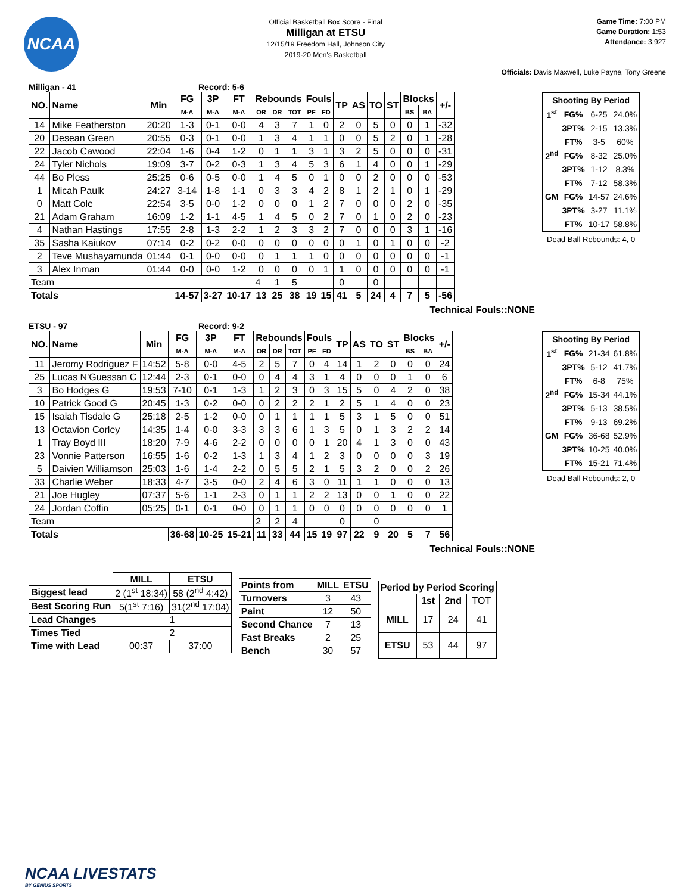NCAA
Official Basketball Box Score - Final
Milligan at ETSU
12/15/19 Freedom Hall, Johnson City
2019-20 Men's Basketball
Game Time: 7:00 PM
Game Duration: 1:53
Attendance: 3,927
Officials: Davis Maxwell, Luke Payne, Tony Greene
Milligan - 41 Record: 5-6
| NO. | Name | Min | FG | 3P | FT | Rebounds | | | Fouls | | TP | AS | TO | ST | Blocks | | +/- |
| --- | --- | --- | --- | --- | --- | --- | --- | --- | --- | --- | --- | --- | --- | --- | --- | --- | --- |
| | | | M-A | M-A | M-A | OR | DR | TOT | PF | FD | | | | | BS | BA | |
| 14 | Mike Featherston | 20:20 | 1-3 | 0-1 | 0-0 | 4 | 3 | 7 | 1 | 0 | 2 | 0 | 5 | 0 | 0 | 1 | -32 |
| 20 | Desean Green | 20:55 | 0-3 | 0-1 | 0-0 | 1 | 3 | 4 | 1 | 1 | 0 | 0 | 5 | 2 | 0 | 1 | -28 |
| 22 | Jacob Cawood | 22:04 | 1-6 | 0-4 | 1-2 | 0 | 1 | 1 | 3 | 1 | 3 | 2 | 5 | 0 | 0 | 0 | -31 |
| 24 | Tyler Nichols | 19:09 | 3-7 | 0-2 | 0-3 | 1 | 3 | 4 | 5 | 3 | 6 | 1 | 4 | 0 | 0 | 1 | -29 |
| 44 | Bo Pless | 25:25 | 0-6 | 0-5 | 0-0 | 1 | 4 | 5 | 0 | 1 | 0 | 0 | 2 | 0 | 0 | 0 | -53 |
| 1 | Micah Paulk | 24:27 | 3-14 | 1-8 | 1-1 | 0 | 3 | 3 | 4 | 2 | 8 | 1 | 2 | 1 | 0 | 1 | -29 |
| 0 | Matt Cole | 22:54 | 3-5 | 0-0 | 1-2 | 0 | 0 | 0 | 1 | 2 | 7 | 0 | 0 | 0 | 2 | 0 | -35 |
| 21 | Adam Graham | 16:09 | 1-2 | 1-1 | 4-5 | 1 | 4 | 5 | 0 | 2 | 7 | 0 | 1 | 0 | 2 | 0 | -23 |
| 4 | Nathan Hastings | 17:55 | 2-8 | 1-3 | 2-2 | 1 | 2 | 3 | 3 | 2 | 7 | 0 | 0 | 0 | 3 | 1 | -16 |
| 35 | Sasha Kaiukov | 07:14 | 0-2 | 0-2 | 0-0 | 0 | 0 | 0 | 0 | 0 | 0 | 1 | 0 | 1 | 0 | 0 | -2 |
| 2 | Teve Mushayamunda | 01:44 | 0-1 | 0-0 | 0-0 | 0 | 1 | 1 | 1 | 0 | 0 | 0 | 0 | 0 | 0 | 0 | -1 |
| 3 | Alex Inman | 01:44 | 0-0 | 0-0 | 1-2 | 0 | 0 | 0 | 0 | 1 | 1 | 0 | 0 | 0 | 0 | 0 | -1 |
| Team | | | | | | 4 | 1 | 5 | | | 0 | | 0 | | | | |
| Totals | | | 14-57 | 3-27 | 10-17 | 13 | 25 | 38 | 19 | 15 | 41 | 5 | 24 | 4 | 7 | 5 | -56 |
Technical Fouls::NONE
| Shooting By Period | | | |
| 1<sup>st</sup> | FG% | 6-25 | 24.0% |
| | 3PT% | 2-15 | 13.3% |
| | FT% | 3-5 | 60% |
| 2<sup>nd</sup> | FG% | 8-32 | 25.0% |
| | 3PT% | 1-12 | 8.3% |
| | FT% | 7-12 | 58.3% |
| GM | FG% | 14-57 | 24.6% |
| | 3PT% | 3-27 | 11.1% |
| | FT% | 10-17 | 58.8% |
Dead Ball Rebounds: 4, 0
ETSU - 97 Record: 9-2
| NO. | Name | Min | FG | 3P | FT | Rebounds | | | Fouls | | TP | AS | TO | ST | Blocks | | +/- |
| --- | --- | --- | --- | --- | --- | --- | --- | --- | --- | --- | --- | --- | --- | --- | --- | --- | --- |
| | | | M-A | M-A | M-A | OR | DR | TOT | PF | FD | | | | | BS | BA | |
| 11 | Jeromy Rodriguez F | 14:52 | 5-8 | 0-0 | 4-5 | 2 | 5 | 7 | 0 | 4 | 14 | 1 | 2 | 0 | 0 | 0 | 24 |
| 25 | Lucas N'Guessan C | 12:44 | 2-3 | 0-1 | 0-0 | 0 | 4 | 4 | 3 | 1 | 4 | 0 | 0 | 0 | 1 | 0 | 6 |
| 3 | Bo Hodges G | 19:53 | 7-10 | 0-1 | 1-3 | 1 | 2 | 3 | 0 | 3 | 15 | 5 | 0 | 4 | 2 | 0 | 38 |
| 10 | Patrick Good G | 20:45 | 1-3 | 0-2 | 0-0 | 0 | 2 | 2 | 2 | 1 | 2 | 5 | 1 | 4 | 0 | 0 | 23 |
| 15 | Isaiah Tisdale G | 25:18 | 2-5 | 1-2 | 0-0 | 0 | 1 | 1 | 1 | 1 | 5 | 3 | 1 | 5 | 0 | 0 | 51 |
| 13 | Octavion Corley | 14:35 | 1-4 | 0-0 | 3-3 | 3 | 3 | 6 | 1 | 3 | 5 | 0 | 1 | 3 | 2 | 2 | 14 |
| 1 | Tray Boyd III | 18:20 | 7-9 | 4-6 | 2-2 | 0 | 0 | 0 | 0 | 1 | 20 | 4 | 1 | 3 | 0 | 0 | 43 |
| 23 | Vonnie Patterson | 16:55 | 1-6 | 0-2 | 1-3 | 1 | 3 | 4 | 1 | 2 | 3 | 0 | 0 | 0 | 0 | 3 | 19 |
| 5 | Daivien Williamson | 25:03 | 1-6 | 1-4 | 2-2 | 0 | 5 | 5 | 2 | 1 | 5 | 3 | 2 | 0 | 0 | 2 | 26 |
| 33 | Charlie Weber | 18:33 | 4-7 | 3-5 | 0-0 | 2 | 4 | 6 | 3 | 0 | 11 | 1 | 1 | 0 | 0 | 0 | 13 |
| 21 | Joe Hugley | 07:37 | 5-6 | 1-1 | 2-3 | 0 | 1 | 1 | 2 | 2 | 13 | 0 | 0 | 1 | 0 | 0 | 22 |
| 24 | Jordan Coffin | 05:25 | 0-1 | 0-1 | 0-0 | 0 | 1 | 1 | 0 | 0 | 0 | 0 | 0 | 0 | 0 | 0 | 1 |
| Team | | | | | | 2 | 2 | 4 | | | 0 | | 0 | | | | |
| Totals | | | 36-68 | 10-25 | 15-21 | 11 | 33 | 44 | 15 | 19 | 97 | 22 | 9 | 20 | 5 | 7 | 56 |
Technical Fouls::NONE
| Shooting By Period | | | |
| 1<sup>st</sup> | FG% | 21-34 | 61.8% |
| | 3PT% | 5-12 | 41.7% |
| | FT% | 6-8 | 75% |
| 2<sup>nd</sup> | FG% | 15-34 | 44.1% |
| | 3PT% | 5-13 | 38.5% |
| | FT% | 9-13 | 69.2% |
| GM | FG% | 36-68 | 52.9% |
| | 3PT% | 10-25 | 40.0% |
| | FT% | 15-21 | 71.4% |
Dead Ball Rebounds: 2, 0
| | MILL | ETSU |
| Biggest lead | 2 (1<sup>st</sup> 18:34) | 58 (2<sup>nd</sup> 4:42) |
| Best Scoring Run | 5(1<sup>st</sup> 7:16) | 31(2<sup>nd</sup> 17:04) |
| Lead Changes | 1 | |
| Times Tied | 2 | |
| Time with Lead | 00:37 | 37:00 |
| Points from | MILL | ETSU |
| Turnovers | 3 | 43 |
| Paint | 12 | 50 |
| Second Chance | 7 | 13 |
| Fast Breaks | 2 | 25 |
| Bench | 30 | 57 |
| Period by Period Scoring | | | |
| --- | --- | --- | --- |
| | 1st | 2nd | TOT |
| MILL | 17 | 24 | 41 |
| ETSU | 53 | 44 | 97 |
NCAA LIVESTATS
BY GENIUS SPORTS